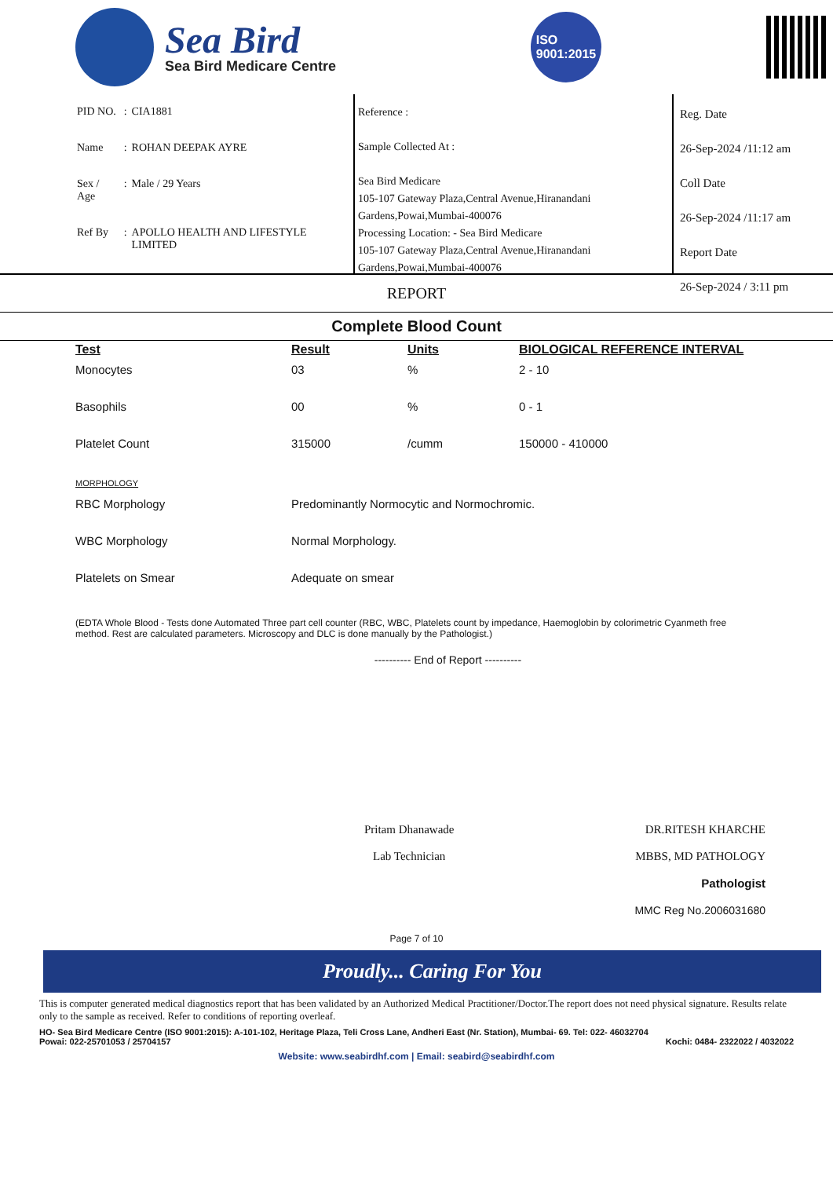Sea Bird
Sea Bird Medicare Centre
ISO
9001:2015
| PID NO. | : | CIA1881 |
| Name | : | ROHAN DEEPAK AYRE |
| Sex / Age | : | Male / 29 Years |
| Ref By | : | APOLLO HEALTH AND LIFESTYLE LIMITED |
Reference :
Sample Collected At :
Sea Bird Medicare
105-107 Gateway Plaza,Central Avenue,Hiranandani Gardens,Powai,Mumbai-400076
Processing Location: - Sea Bird Medicare
105-107 Gateway Plaza,Central Avenue,Hiranandani Gardens,Powai,Mumbai-400076
Reg. Date
26-Sep-2024 /11:12 am
Coll Date
26-Sep-2024 /11:17 am
Report Date
26-Sep-2024 / 3:11 pm
REPORT
Complete Blood Count
| Test | Result | Units | BIOLOGICAL REFERENCE INTERVAL |
| --- | --- | --- | --- |
| Monocytes | 03 | % | 2 - 10 |
| Basophils | 00 | % | 0 - 1 |
| Platelet Count | 315000 | /cumm | 150000 - 410000 |
| MORPHOLOGY | | | |
| RBC Morphology | Predominantly Normocytic and Normochromic. | | |
| WBC Morphology | Normal Morphology. | | |
| Platelets on Smear | Adequate on smear | | |
(EDTA Whole Blood - Tests done Automated Three part cell counter (RBC, WBC, Platelets count by impedance, Haemoglobin by colorimetric Cyanmeth free method. Rest are calculated parameters. Microscopy and DLC is done manually by the Pathologist.)
---------- End of Report ----------
Pritam Dhanawade
Lab Technician
DR.RITESH KHARCHE
MBBS, MD PATHOLOGY
Pathologist
MMC Reg No.2006031680
Page 7 of 10
Proudly... Caring For You
This is computer generated medical diagnostics report that has been validated by an Authorized Medical Practitioner/Doctor.The report does not need physical signature. Results relate only to the sample as received. Refer to conditions of reporting overleaf.
HO- Sea Bird Medicare Centre (ISO 9001:2015): A-101-102, Heritage Plaza, Teli Cross Lane, Andheri East (Nr. Station), Mumbai- 69. Tel: 022- 46032704
Powai: 022-25701053 / 25704157 Kochi: 0484- 2322022 / 4032022
Website: www.seabirdhf.com | Email: seabird@seabirdhf.com